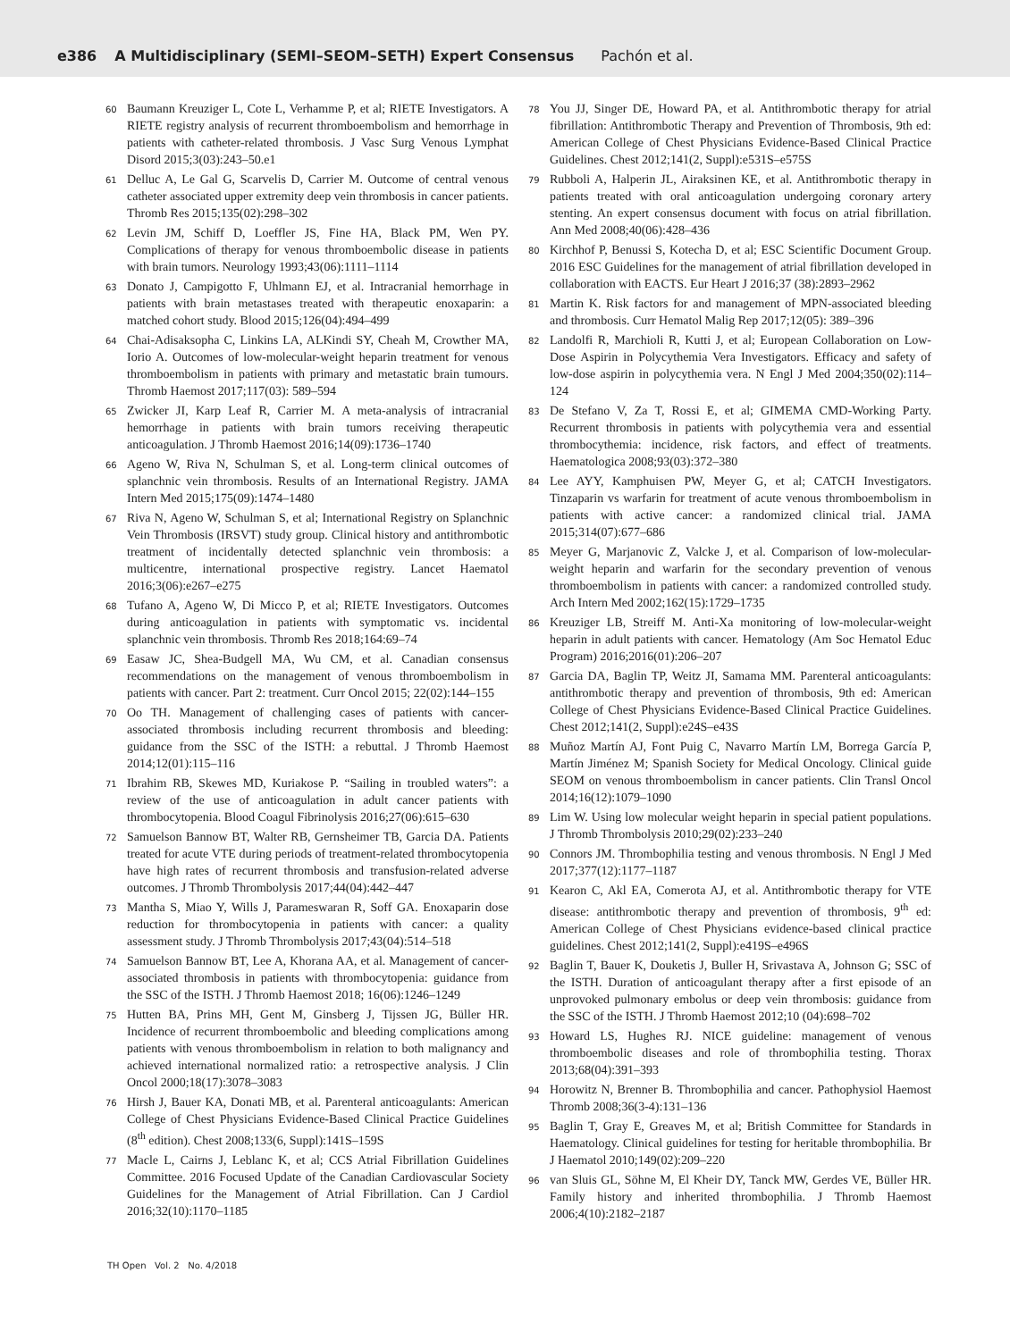e386 A Multidisciplinary (SEMI–SEOM–SETH) Expert Consensus Pachón et al.
60
Baumann Kreuziger L, Cote L, Verhamme P, et al; RIETE Investigators. A RIETE registry analysis of recurrent thromboembolism and hemorrhage in patients with catheter-related thrombosis. J Vasc Surg Venous Lymphat Disord 2015;3(03):243–50.e1
61
Delluc A, Le Gal G, Scarvelis D, Carrier M. Outcome of central venous catheter associated upper extremity deep vein thrombosis in cancer patients. Thromb Res 2015;135(02):298–302
62
Levin JM, Schiff D, Loeffler JS, Fine HA, Black PM, Wen PY. Complications of therapy for venous thromboembolic disease in patients with brain tumors. Neurology 1993;43(06):1111–1114
63
Donato J, Campigotto F, Uhlmann EJ, et al. Intracranial hemorrhage in patients with brain metastases treated with therapeutic enoxaparin: a matched cohort study. Blood 2015;126(04):494–499
64
Chai-Adisaksopha C, Linkins LA, ALKindi SY, Cheah M, Crowther MA, Iorio A. Outcomes of low-molecular-weight heparin treatment for venous thromboembolism in patients with primary and metastatic brain tumours. Thromb Haemost 2017;117(03): 589–594
65
Zwicker JI, Karp Leaf R, Carrier M. A meta-analysis of intracranial hemorrhage in patients with brain tumors receiving therapeutic anticoagulation. J Thromb Haemost 2016;14(09):1736–1740
66
Ageno W, Riva N, Schulman S, et al. Long-term clinical outcomes of splanchnic vein thrombosis. Results of an International Registry. JAMA Intern Med 2015;175(09):1474–1480
67
Riva N, Ageno W, Schulman S, et al; International Registry on Splanchnic Vein Thrombosis (IRSVT) study group. Clinical history and antithrombotic treatment of incidentally detected splanchnic vein thrombosis: a multicentre, international prospective registry. Lancet Haematol 2016;3(06):e267–e275
68
Tufano A, Ageno W, Di Micco P, et al; RIETE Investigators. Outcomes during anticoagulation in patients with symptomatic vs. incidental splanchnic vein thrombosis. Thromb Res 2018;164:69–74
69
Easaw JC, Shea-Budgell MA, Wu CM, et al. Canadian consensus recommendations on the management of venous thromboembolism in patients with cancer. Part 2: treatment. Curr Oncol 2015; 22(02):144–155
70
Oo TH. Management of challenging cases of patients with cancer-associated thrombosis including recurrent thrombosis and bleeding: guidance from the SSC of the ISTH: a rebuttal. J Thromb Haemost 2014;12(01):115–116
71
Ibrahim RB, Skewes MD, Kuriakose P. “Sailing in troubled waters”: a review of the use of anticoagulation in adult cancer patients with thrombocytopenia. Blood Coagul Fibrinolysis 2016;27(06):615–630
72
Samuelson Bannow BT, Walter RB, Gernsheimer TB, Garcia DA. Patients treated for acute VTE during periods of treatment-related thrombocytopenia have high rates of recurrent thrombosis and transfusion-related adverse outcomes. J Thromb Thrombolysis 2017;44(04):442–447
73
Mantha S, Miao Y, Wills J, Parameswaran R, Soff GA. Enoxaparin dose reduction for thrombocytopenia in patients with cancer: a quality assessment study. J Thromb Thrombolysis 2017;43(04):514–518
74
Samuelson Bannow BT, Lee A, Khorana AA, et al. Management of cancer-associated thrombosis in patients with thrombocytopenia: guidance from the SSC of the ISTH. J Thromb Haemost 2018; 16(06):1246–1249
75
Hutten BA, Prins MH, Gent M, Ginsberg J, Tijssen JG, Büller HR. Incidence of recurrent thromboembolic and bleeding complications among patients with venous thromboembolism in relation to both malignancy and achieved international normalized ratio: a retrospective analysis. J Clin Oncol 2000;18(17):3078–3083
76
Hirsh J, Bauer KA, Donati MB, et al. Parenteral anticoagulants: American College of Chest Physicians Evidence-Based Clinical Practice Guidelines (8<sup>th</sup> edition). Chest 2008;133(6, Suppl):141S–159S
77
Macle L, Cairns J, Leblanc K, et al; CCS Atrial Fibrillation Guidelines Committee. 2016 Focused Update of the Canadian Cardiovascular Society Guidelines for the Management of Atrial Fibrillation. Can J Cardiol 2016;32(10):1170–1185
78
You JJ, Singer DE, Howard PA, et al. Antithrombotic therapy for atrial fibrillation: Antithrombotic Therapy and Prevention of Thrombosis, 9th ed: American College of Chest Physicians Evidence-Based Clinical Practice Guidelines. Chest 2012;141(2, Suppl):e531S–e575S
79
Rubboli A, Halperin JL, Airaksinen KE, et al. Antithrombotic therapy in patients treated with oral anticoagulation undergoing coronary artery stenting. An expert consensus document with focus on atrial fibrillation. Ann Med 2008;40(06):428–436
80
Kirchhof P, Benussi S, Kotecha D, et al; ESC Scientific Document Group. 2016 ESC Guidelines for the management of atrial fibrillation developed in collaboration with EACTS. Eur Heart J 2016;37 (38):2893–2962
81
Martin K. Risk factors for and management of MPN-associated bleeding and thrombosis. Curr Hematol Malig Rep 2017;12(05): 389–396
82
Landolfi R, Marchioli R, Kutti J, et al; European Collaboration on Low-Dose Aspirin in Polycythemia Vera Investigators. Efficacy and safety of low-dose aspirin in polycythemia vera. N Engl J Med 2004;350(02):114–124
83
De Stefano V, Za T, Rossi E, et al; GIMEMA CMD-Working Party. Recurrent thrombosis in patients with polycythemia vera and essential thrombocythemia: incidence, risk factors, and effect of treatments. Haematologica 2008;93(03):372–380
84
Lee AYY, Kamphuisen PW, Meyer G, et al; CATCH Investigators. Tinzaparin vs warfarin for treatment of acute venous thromboembolism in patients with active cancer: a randomized clinical trial. JAMA 2015;314(07):677–686
85
Meyer G, Marjanovic Z, Valcke J, et al. Comparison of low-molecular-weight heparin and warfarin for the secondary prevention of venous thromboembolism in patients with cancer: a randomized controlled study. Arch Intern Med 2002;162(15):1729–1735
86
Kreuziger LB, Streiff M. Anti-Xa monitoring of low-molecular-weight heparin in adult patients with cancer. Hematology (Am Soc Hematol Educ Program) 2016;2016(01):206–207
87
Garcia DA, Baglin TP, Weitz JI, Samama MM. Parenteral anticoagulants: antithrombotic therapy and prevention of thrombosis, 9th ed: American College of Chest Physicians Evidence-Based Clinical Practice Guidelines. Chest 2012;141(2, Suppl):e24S–e43S
88
Muñoz Martín AJ, Font Puig C, Navarro Martín LM, Borrega García P, Martín Jiménez M; Spanish Society for Medical Oncology. Clinical guide SEOM on venous thromboembolism in cancer patients. Clin Transl Oncol 2014;16(12):1079–1090
89
Lim W. Using low molecular weight heparin in special patient populations. J Thromb Thrombolysis 2010;29(02):233–240
90
Connors JM. Thrombophilia testing and venous thrombosis. N Engl J Med 2017;377(12):1177–1187
91
Kearon C, Akl EA, Comerota AJ, et al. Antithrombotic therapy for VTE disease: antithrombotic therapy and prevention of thrombosis, 9<sup>th</sup> ed: American College of Chest Physicians evidence-based clinical practice guidelines. Chest 2012;141(2, Suppl):e419S–e496S
92
Baglin T, Bauer K, Douketis J, Buller H, Srivastava A, Johnson G; SSC of the ISTH. Duration of anticoagulant therapy after a first episode of an unprovoked pulmonary embolus or deep vein thrombosis: guidance from the SSC of the ISTH. J Thromb Haemost 2012;10 (04):698–702
93
Howard LS, Hughes RJ. NICE guideline: management of venous thromboembolic diseases and role of thrombophilia testing. Thorax 2013;68(04):391–393
94
Horowitz N, Brenner B. Thrombophilia and cancer. Pathophysiol Haemost Thromb 2008;36(3-4):131–136
95
Baglin T, Gray E, Greaves M, et al; British Committee for Standards in Haematology. Clinical guidelines for testing for heritable thrombophilia. Br J Haematol 2010;149(02):209–220
96
van Sluis GL, Söhne M, El Kheir DY, Tanck MW, Gerdes VE, Büller HR. Family history and inherited thrombophilia. J Thromb Haemost 2006;4(10):2182–2187
TH Open Vol. 2 No. 4/2018